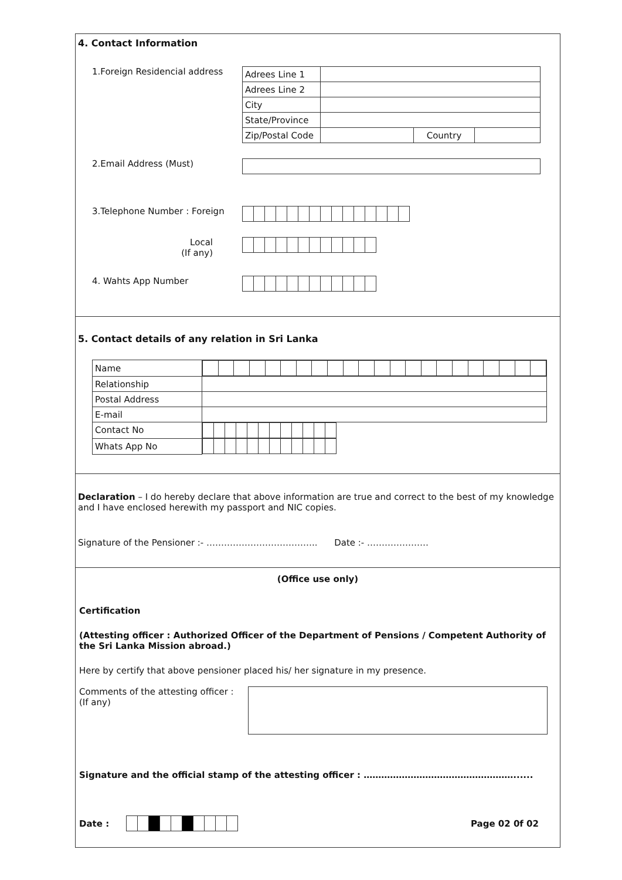4. Contact Information
1.Foreign Residencial address
| Adrees Line 1 | | | |
| Adrees Line 2 | | | |
| City | | | |
| State/Province | | | |
| Zip/Postal Code | | Country | |
2.Email Address (Must)
3.Telephone Number : Foreign
Local
(If any)
4. Wahts App Number
5. Contact details of any relation in Sri Lanka
| Name | |
| Relationship | |
| Postal Address | |
| E-mail | |
| Contact No | |
| Whats App No | |
Declaration – I do hereby declare that above information are true and correct to the best of my knowledge and I have enclosed herewith my passport and NIC copies.
Signature of the Pensioner :- ……………………………….. Date :- …………………
(Office use only)
Certification
(Attesting officer : Authorized Officer of the Department of Pensions / Competent Authority of the Sri Lanka Mission abroad.)
Here by certify that above pensioner placed his/ her signature in my presence.
Comments of the attesting officer :
(If any)
Signature and the official stamp of the attesting officer : ……………………………………………......
Date : Page 02 0f 02